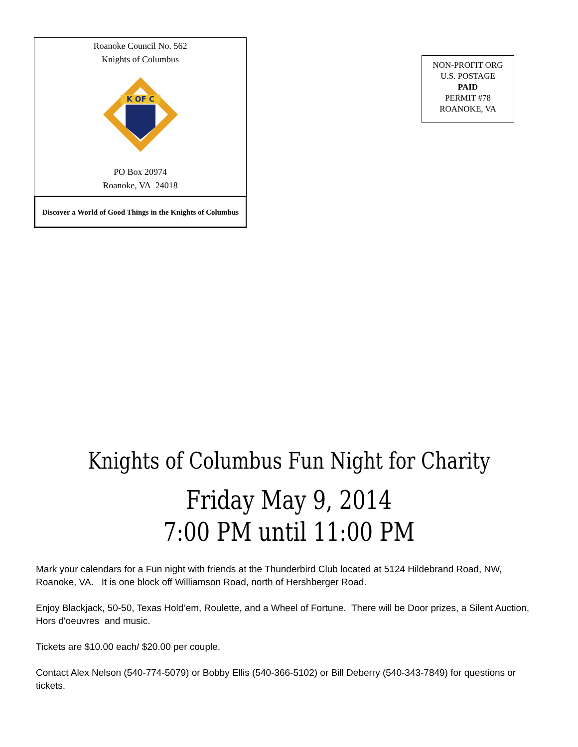Roanoke Council No. 562
Knights of Columbus
K OF C
PO Box 20974
Roanoke, VA 24018
Discover a World of Good Things in the Knights of Columbus
NON-PROFIT ORG
U.S. POSTAGE
PAID
PERMIT #78
ROANOKE, VA
Knights of Columbus Fun Night for Charity
Friday May 9, 2014
7:00 PM until 11:00 PM
Mark your calendars for a Fun night with friends at the Thunderbird Club located at 5124 Hildebrand Road, NW, Roanoke, VA. It is one block off Williamson Road, north of Hershberger Road.
Enjoy Blackjack, 50-50, Texas Hold’em, Roulette, and a Wheel of Fortune. There will be Door prizes, a Silent Auction, Hors d'oeuvres and music.
Tickets are $10.00 each/ $20.00 per couple.
Contact Alex Nelson (540-774-5079) or Bobby Ellis (540-366-5102) or Bill Deberry (540-343-7849) for questions or tickets.